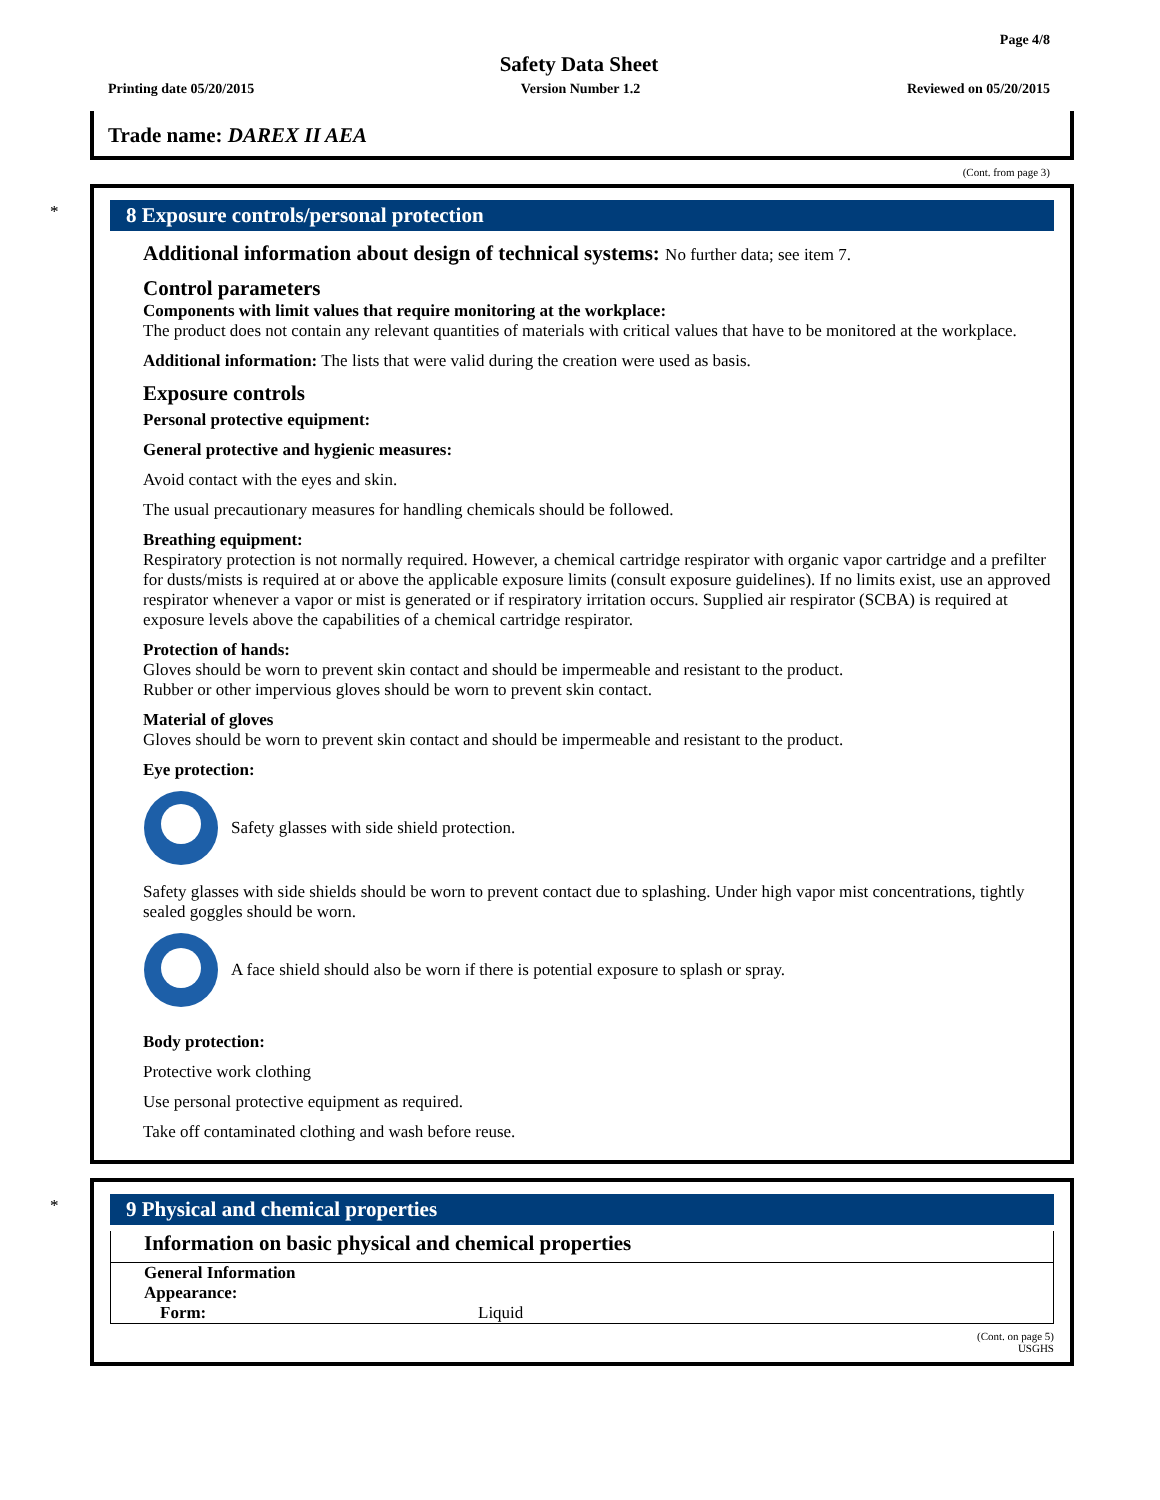Page 4/8
Safety Data Sheet
Printing date 05/20/2015 Version Number 1.2 Reviewed on 05/20/2015
Trade name: DAREX II AEA
(Cont. from page 3)
*
8 Exposure controls/personal protection
Additional information about design of technical systems: No further data; see item 7.
Control parameters
Components with limit values that require monitoring at the workplace:
The product does not contain any relevant quantities of materials with critical values that have to be monitored at the workplace.
Additional information: The lists that were valid during the creation were used as basis.
Exposure controls
Personal protective equipment:
General protective and hygienic measures:
Avoid contact with the eyes and skin.
The usual precautionary measures for handling chemicals should be followed.
Breathing equipment:
Respiratory protection is not normally required. However, a chemical cartridge respirator with organic vapor cartridge and a prefilter for dusts/mists is required at or above the applicable exposure limits (consult exposure guidelines). If no limits exist, use an approved respirator whenever a vapor or mist is generated or if respiratory irritation occurs. Supplied air respirator (SCBA) is required at exposure levels above the capabilities of a chemical cartridge respirator.
Protection of hands:
Gloves should be worn to prevent skin contact and should be impermeable and resistant to the product.
Rubber or other impervious gloves should be worn to prevent skin contact.
Material of gloves
Gloves should be worn to prevent skin contact and should be impermeable and resistant to the product.
Eye protection:
Safety glasses with side shield protection.
Safety glasses with side shields should be worn to prevent contact due to splashing. Under high vapor mist concentrations, tightly sealed goggles should be worn.
A face shield should also be worn if there is potential exposure to splash or spray.
Body protection:
Protective work clothing
Use personal protective equipment as required.
Take off contaminated clothing and wash before reuse.
*
9 Physical and chemical properties
Information on basic physical and chemical properties
| General Information | |
| Appearance: | |
| Form: | Liquid |
(Cont. on page 5)
USGHS